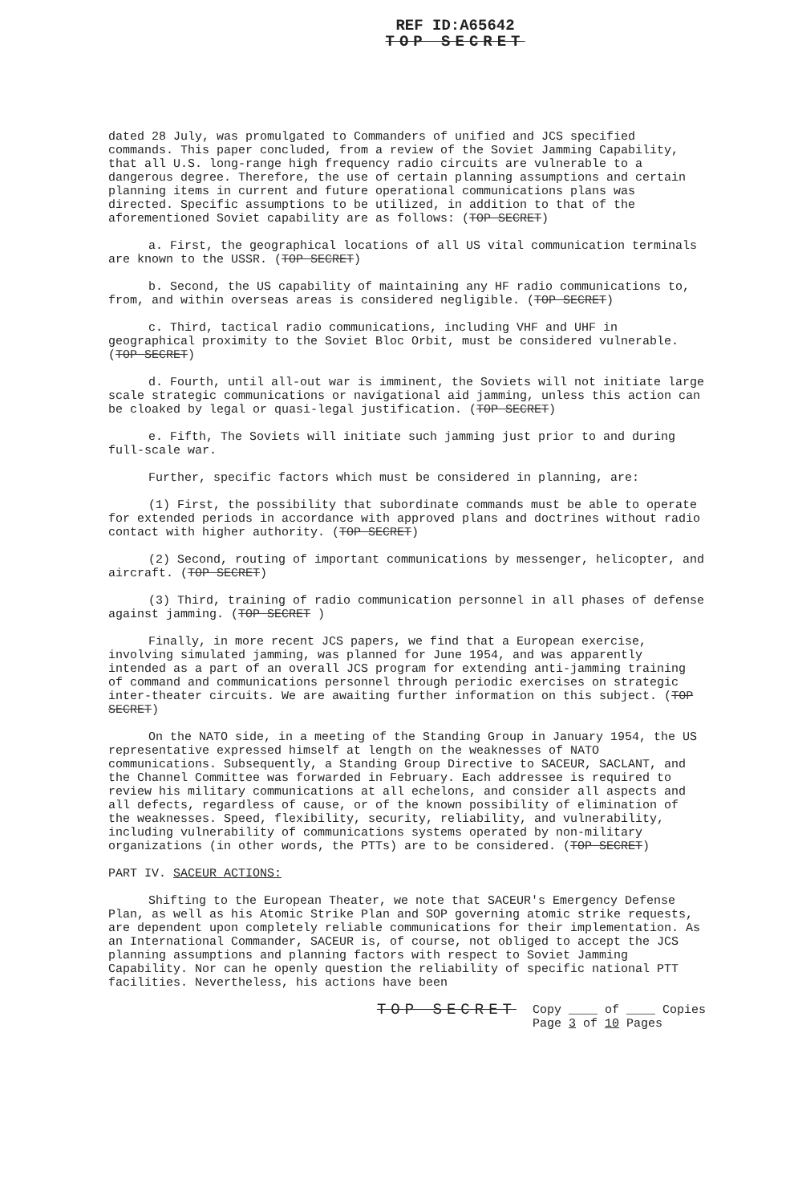REF ID:A65642
TOP SECRET
dated 28 July, was promulgated to Commanders of unified and JCS specified commands. This paper concluded, from a review of the Soviet Jamming Capability, that all U.S. long-range high frequency radio circuits are vulnerable to a dangerous degree. Therefore, the use of certain planning assumptions and certain planning items in current and future operational communications plans was directed. Specific assumptions to be utilized, in addition to that of the aforementioned Soviet capability are as follows: (TOP SECRET)
a. First, the geographical locations of all US vital communication terminals are known to the USSR. (TOP SECRET)
b. Second, the US capability of maintaining any HF radio communications to, from, and within overseas areas is considered negligible. (TOP SECRET)
c. Third, tactical radio communications, including VHF and UHF in geographical proximity to the Soviet Bloc Orbit, must be considered vulnerable. (TOP SECRET)
d. Fourth, until all-out war is imminent, the Soviets will not initiate large scale strategic communications or navigational aid jamming, unless this action can be cloaked by legal or quasi-legal justification. (TOP SECRET)
e. Fifth, The Soviets will initiate such jamming just prior to and during full-scale war.
Further, specific factors which must be considered in planning, are:
(1) First, the possibility that subordinate commands must be able to operate for extended periods in accordance with approved plans and doctrines without radio contact with higher authority. (TOP SECRET)
(2) Second, routing of important communications by messenger, helicopter, and aircraft. (TOP SECRET)
(3) Third, training of radio communication personnel in all phases of defense against jamming. (TOP SECRET )
Finally, in more recent JCS papers, we find that a European exercise, involving simulated jamming, was planned for June 1954, and was apparently intended as a part of an overall JCS program for extending anti-jamming training of command and communications personnel through periodic exercises on strategic inter-theater circuits. We are awaiting further information on this subject. (TOP SECRET)
On the NATO side, in a meeting of the Standing Group in January 1954, the US representative expressed himself at length on the weaknesses of NATO communications. Subsequently, a Standing Group Directive to SACEUR, SACLANT, and the Channel Committee was forwarded in February. Each addressee is required to review his military communications at all echelons, and consider all aspects and all defects, regardless of cause, or of the known possibility of elimination of the weaknesses. Speed, flexibility, security, reliability, and vulnerability, including vulnerability of communications systems operated by non-military organizations (in other words, the PTTs) are to be considered. (TOP SECRET)
PART IV. SACEUR ACTIONS:
Shifting to the European Theater, we note that SACEUR's Emergency Defense Plan, as well as his Atomic Strike Plan and SOP governing atomic strike requests, are dependent upon completely reliable communications for their implementation. As an International Commander, SACEUR is, of course, not obliged to accept the JCS planning assumptions and planning factors with respect to Soviet Jamming Capability. Nor can he openly question the reliability of specific national PTT facilities. Nevertheless, his actions have been
TOP SECRET Copy ____ of ____ Copies
Page 3 of 10 Pages